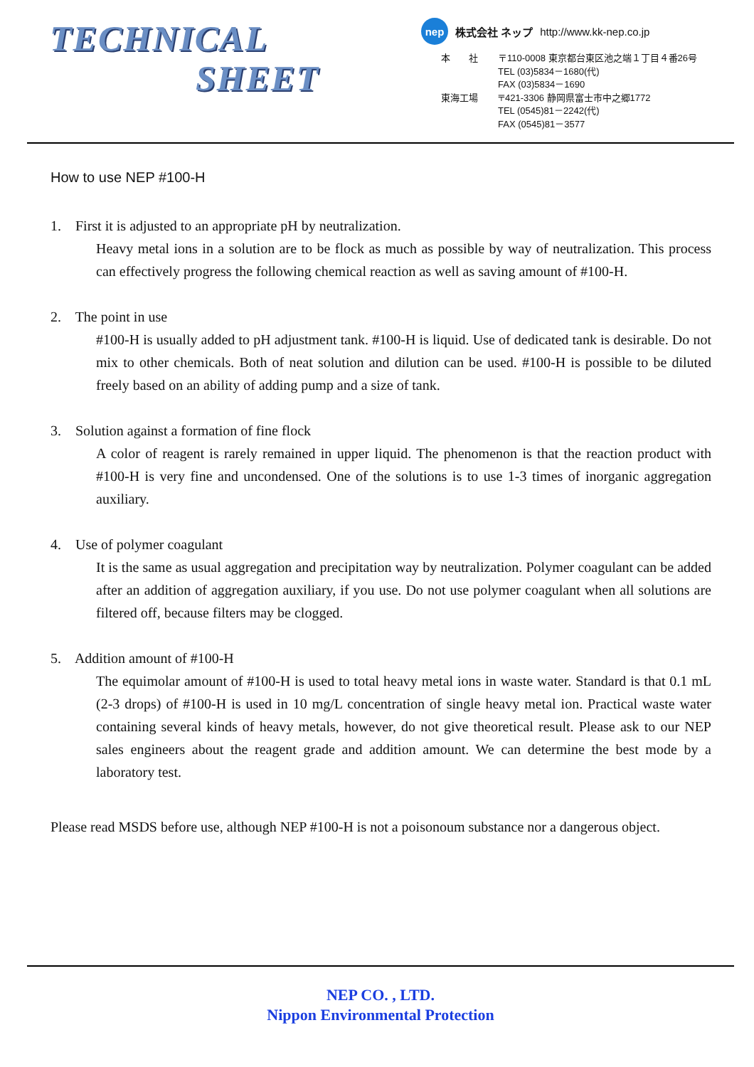TECHNICAL
SHEET
nep
株式会社 ネップ http://www.kk-nep.co.jp
本　　社 〒110-0008 東京都台東区池之端１丁目４番26号
TEL (03)5834－1680(代)
FAX (03)5834－1690
東海工場 〒421-3306 静岡県富士市中之郷1772
TEL (0545)81－2242(代)
FAX (0545)81－3577
How to use NEP #100-H
1. First it is adjusted to an appropriate pH by neutralization.
Heavy metal ions in a solution are to be flock as much as possible by way of neutralization. This process can effectively progress the following chemical reaction as well as saving amount of #100-H.
2. The point in use
#100-H is usually added to pH adjustment tank. #100-H is liquid. Use of dedicated tank is desirable. Do not mix to other chemicals. Both of neat solution and dilution can be used. #100-H is possible to be diluted freely based on an ability of adding pump and a size of tank.
3. Solution against a formation of fine flock
A color of reagent is rarely remained in upper liquid. The phenomenon is that the reaction product with #100-H is very fine and uncondensed. One of the solutions is to use 1-3 times of inorganic aggregation auxiliary.
4. Use of polymer coagulant
It is the same as usual aggregation and precipitation way by neutralization. Polymer coagulant can be added after an addition of aggregation auxiliary, if you use. Do not use polymer coagulant when all solutions are filtered off, because filters may be clogged.
5. Addition amount of #100-H
The equimolar amount of #100-H is used to total heavy metal ions in waste water. Standard is that 0.1 mL (2-3 drops) of #100-H is used in 10 mg/L concentration of single heavy metal ion. Practical waste water containing several kinds of heavy metals, however, do not give theoretical result. Please ask to our NEP sales engineers about the reagent grade and addition amount. We can determine the best mode by a laboratory test.
Please read MSDS before use, although NEP #100-H is not a poisonoum substance nor a dangerous object.
NEP CO. , LTD.
Nippon Environmental Protection